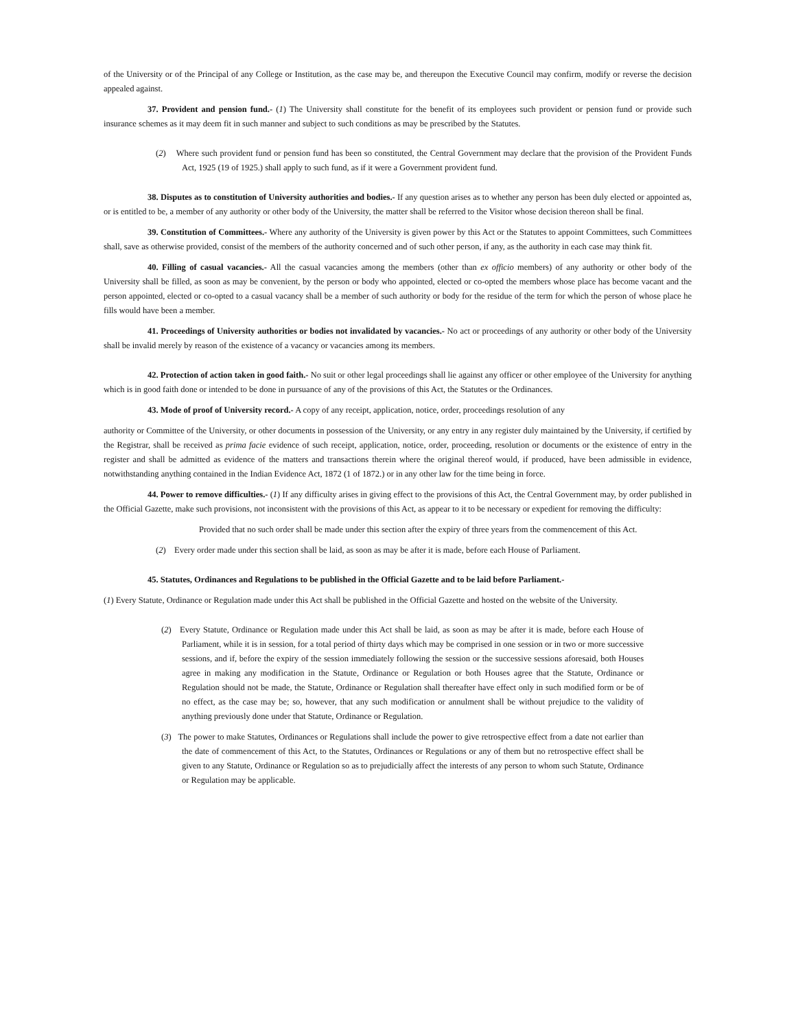of the University or of the Principal of any College or Institution, as the case may be, and thereupon the Executive Council may confirm, modify or reverse the decision appealed against.
37. Provident and pension fund.- (1) The University shall constitute for the benefit of its employees such provident or pension fund or provide such insurance schemes as it may deem fit in such manner and subject to such conditions as may be prescribed by the Statutes.
(2) Where such provident fund or pension fund has been so constituted, the Central Government may declare that the provision of the Provident Funds Act, 1925 (19 of 1925.) shall apply to such fund, as if it were a Government provident fund.
38. Disputes as to constitution of University authorities and bodies.- If any question arises as to whether any person has been duly elected or appointed as, or is entitled to be, a member of any authority or other body of the University, the matter shall be referred to the Visitor whose decision thereon shall be final.
39. Constitution of Committees.- Where any authority of the University is given power by this Act or the Statutes to appoint Committees, such Committees shall, save as otherwise provided, consist of the members of the authority concerned and of such other person, if any, as the authority in each case may think fit.
40. Filling of casual vacancies.- All the casual vacancies among the members (other than ex officio members) of any authority or other body of the University shall be filled, as soon as may be convenient, by the person or body who appointed, elected or co-opted the members whose place has become vacant and the person appointed, elected or co-opted to a casual vacancy shall be a member of such authority or body for the residue of the term for which the person of whose place he fills would have been a member.
41. Proceedings of University authorities or bodies not invalidated by vacancies.- No act or proceedings of any authority or other body of the University shall be invalid merely by reason of the existence of a vacancy or vacancies among its members.
42. Protection of action taken in good faith.- No suit or other legal proceedings shall lie against any officer or other employee of the University for anything which is in good faith done or intended to be done in pursuance of any of the provisions of this Act, the Statutes or the Ordinances.
43. Mode of proof of University record.- A copy of any receipt, application, notice, order, proceedings resolution of any
authority or Committee of the University, or other documents in possession of the University, or any entry in any register duly maintained by the University, if certified by the Registrar, shall be received as prima facie evidence of such receipt, application, notice, order, proceeding, resolution or documents or the existence of entry in the register and shall be admitted as evidence of the matters and transactions therein where the original thereof would, if produced, have been admissible in evidence, notwithstanding anything contained in the Indian Evidence Act, 1872 (1 of 1872.) or in any other law for the time being in force.
44. Power to remove difficulties.- (1) If any difficulty arises in giving effect to the provisions of this Act, the Central Government may, by order published in the Official Gazette, make such provisions, not inconsistent with the provisions of this Act, as appear to it to be necessary or expedient for removing the difficulty:
Provided that no such order shall be made under this section after the expiry of three years from the commencement of this Act.
(2) Every order made under this section shall be laid, as soon as may be after it is made, before each House of Parliament.
45. Statutes, Ordinances and Regulations to be published in the Official Gazette and to be laid before Parliament.-
(1) Every Statute, Ordinance or Regulation made under this Act shall be published in the Official Gazette and hosted on the website of the University.
(2) Every Statute, Ordinance or Regulation made under this Act shall be laid, as soon as may be after it is made, before each House of Parliament, while it is in session, for a total period of thirty days which may be comprised in one session or in two or more successive sessions, and if, before the expiry of the session immediately following the session or the successive sessions aforesaid, both Houses agree in making any modification in the Statute, Ordinance or Regulation or both Houses agree that the Statute, Ordinance or Regulation should not be made, the Statute, Ordinance or Regulation shall thereafter have effect only in such modified form or be of no effect, as the case may be; so, however, that any such modification or annulment shall be without prejudice to the validity of anything previously done under that Statute, Ordinance or Regulation.
(3) The power to make Statutes, Ordinances or Regulations shall include the power to give retrospective effect from a date not earlier than the date of commencement of this Act, to the Statutes, Ordinances or Regulations or any of them but no retrospective effect shall be given to any Statute, Ordinance or Regulation so as to prejudicially affect the interests of any person to whom such Statute, Ordinance or Regulation may be applicable.